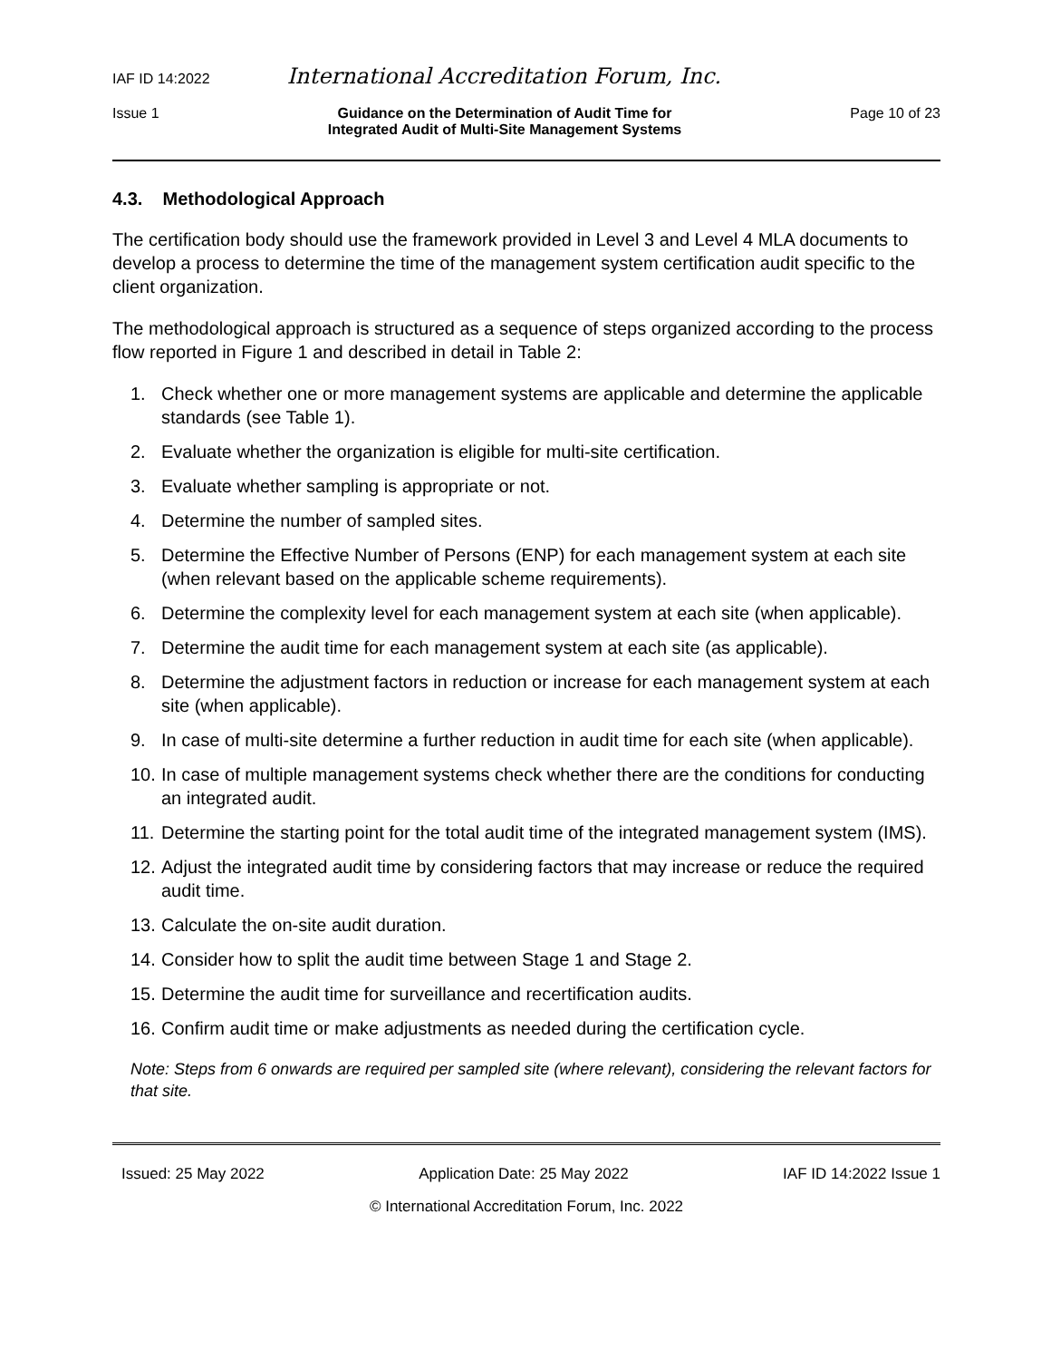IAF ID 14:2022 International Accreditation Forum, Inc.
Issue 1 Guidance on the Determination of Audit Time for
Integrated Audit of Multi-Site Management Systems Page 10 of 23
4.3. Methodological Approach
The certification body should use the framework provided in Level 3 and Level 4 MLA documents to develop a process to determine the time of the management system certification audit specific to the client organization.
The methodological approach is structured as a sequence of steps organized according to the process flow reported in Figure 1 and described in detail in Table 2:
1. Check whether one or more management systems are applicable and determine the applicable standards (see Table 1).
2. Evaluate whether the organization is eligible for multi-site certification.
3. Evaluate whether sampling is appropriate or not.
4. Determine the number of sampled sites.
5. Determine the Effective Number of Persons (ENP) for each management system at each site (when relevant based on the applicable scheme requirements).
6. Determine the complexity level for each management system at each site (when applicable).
7. Determine the audit time for each management system at each site (as applicable).
8. Determine the adjustment factors in reduction or increase for each management system at each site (when applicable).
9. In case of multi-site determine a further reduction in audit time for each site (when applicable).
10. In case of multiple management systems check whether there are the conditions for conducting an integrated audit.
11. Determine the starting point for the total audit time of the integrated management system (IMS).
12. Adjust the integrated audit time by considering factors that may increase or reduce the required audit time.
13. Calculate the on-site audit duration.
14. Consider how to split the audit time between Stage 1 and Stage 2.
15. Determine the audit time for surveillance and recertification audits.
16. Confirm audit time or make adjustments as needed during the certification cycle.
Note: Steps from 6 onwards are required per sampled site (where relevant), considering the relevant factors for that site.
Issued: 25 May 2022 Application Date: 25 May 2022 IAF ID 14:2022 Issue 1
© International Accreditation Forum, Inc. 2022